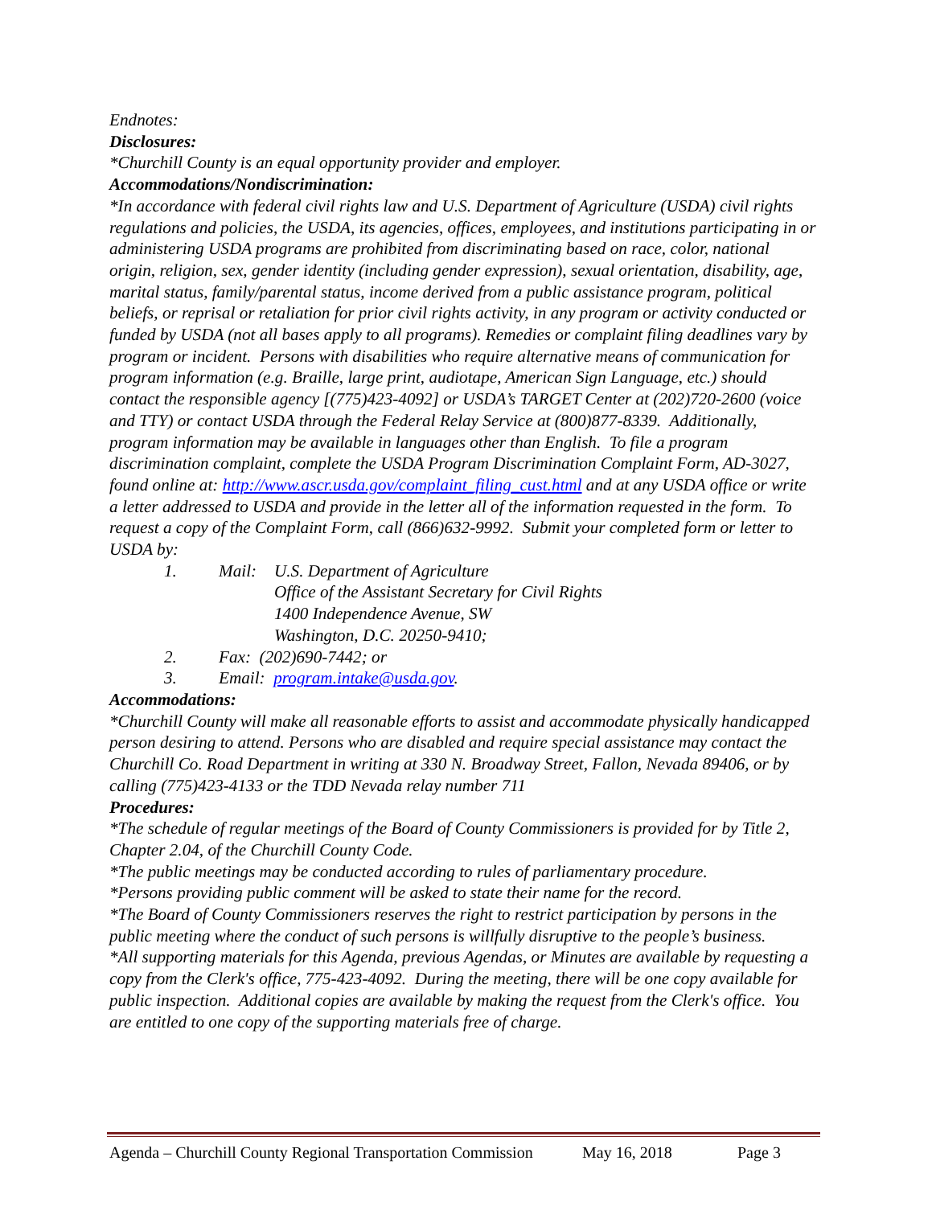Endnotes:
Disclosures:
*Churchill County is an equal opportunity provider and employer.
Accommodations/Nondiscrimination:
*In accordance with federal civil rights law and U.S. Department of Agriculture (USDA) civil rights regulations and policies, the USDA, its agencies, offices, employees, and institutions participating in or administering USDA programs are prohibited from discriminating based on race, color, national origin, religion, sex, gender identity (including gender expression), sexual orientation, disability, age, marital status, family/parental status, income derived from a public assistance program, political beliefs, or reprisal or retaliation for prior civil rights activity, in any program or activity conducted or funded by USDA (not all bases apply to all programs). Remedies or complaint filing deadlines vary by program or incident. Persons with disabilities who require alternative means of communication for program information (e.g. Braille, large print, audiotape, American Sign Language, etc.) should contact the responsible agency [(775)423-4092] or USDA’s TARGET Center at (202)720-2600 (voice and TTY) or contact USDA through the Federal Relay Service at (800)877-8339. Additionally, program information may be available in languages other than English. To file a program discrimination complaint, complete the USDA Program Discrimination Complaint Form, AD-3027, found online at: http://www.ascr.usda.gov/complaint_filing_cust.html and at any USDA office or write a letter addressed to USDA and provide in the letter all of the information requested in the form. To request a copy of the Complaint Form, call (866)632-9992. Submit your completed form or letter to USDA by:
1. Mail: U.S. Department of Agriculture
Office of the Assistant Secretary for Civil Rights
1400 Independence Avenue, SW
Washington, D.C. 20250-9410;
2. Fax: (202)690-7442; or
3. Email: program.intake@usda.gov.
Accommodations:
*Churchill County will make all reasonable efforts to assist and accommodate physically handicapped person desiring to attend. Persons who are disabled and require special assistance may contact the Churchill Co. Road Department in writing at 330 N. Broadway Street, Fallon, Nevada 89406, or by calling (775)423-4133 or the TDD Nevada relay number 711
Procedures:
*The schedule of regular meetings of the Board of County Commissioners is provided for by Title 2, Chapter 2.04, of the Churchill County Code.
*The public meetings may be conducted according to rules of parliamentary procedure.
*Persons providing public comment will be asked to state their name for the record.
*The Board of County Commissioners reserves the right to restrict participation by persons in the public meeting where the conduct of such persons is willfully disruptive to the people’s business.
*All supporting materials for this Agenda, previous Agendas, or Minutes are available by requesting a copy from the Clerk's office, 775-423-4092. During the meeting, there will be one copy available for public inspection. Additional copies are available by making the request from the Clerk's office. You are entitled to one copy of the supporting materials free of charge.
Agenda – Churchill County Regional Transportation Commission May 16, 2018 Page 3